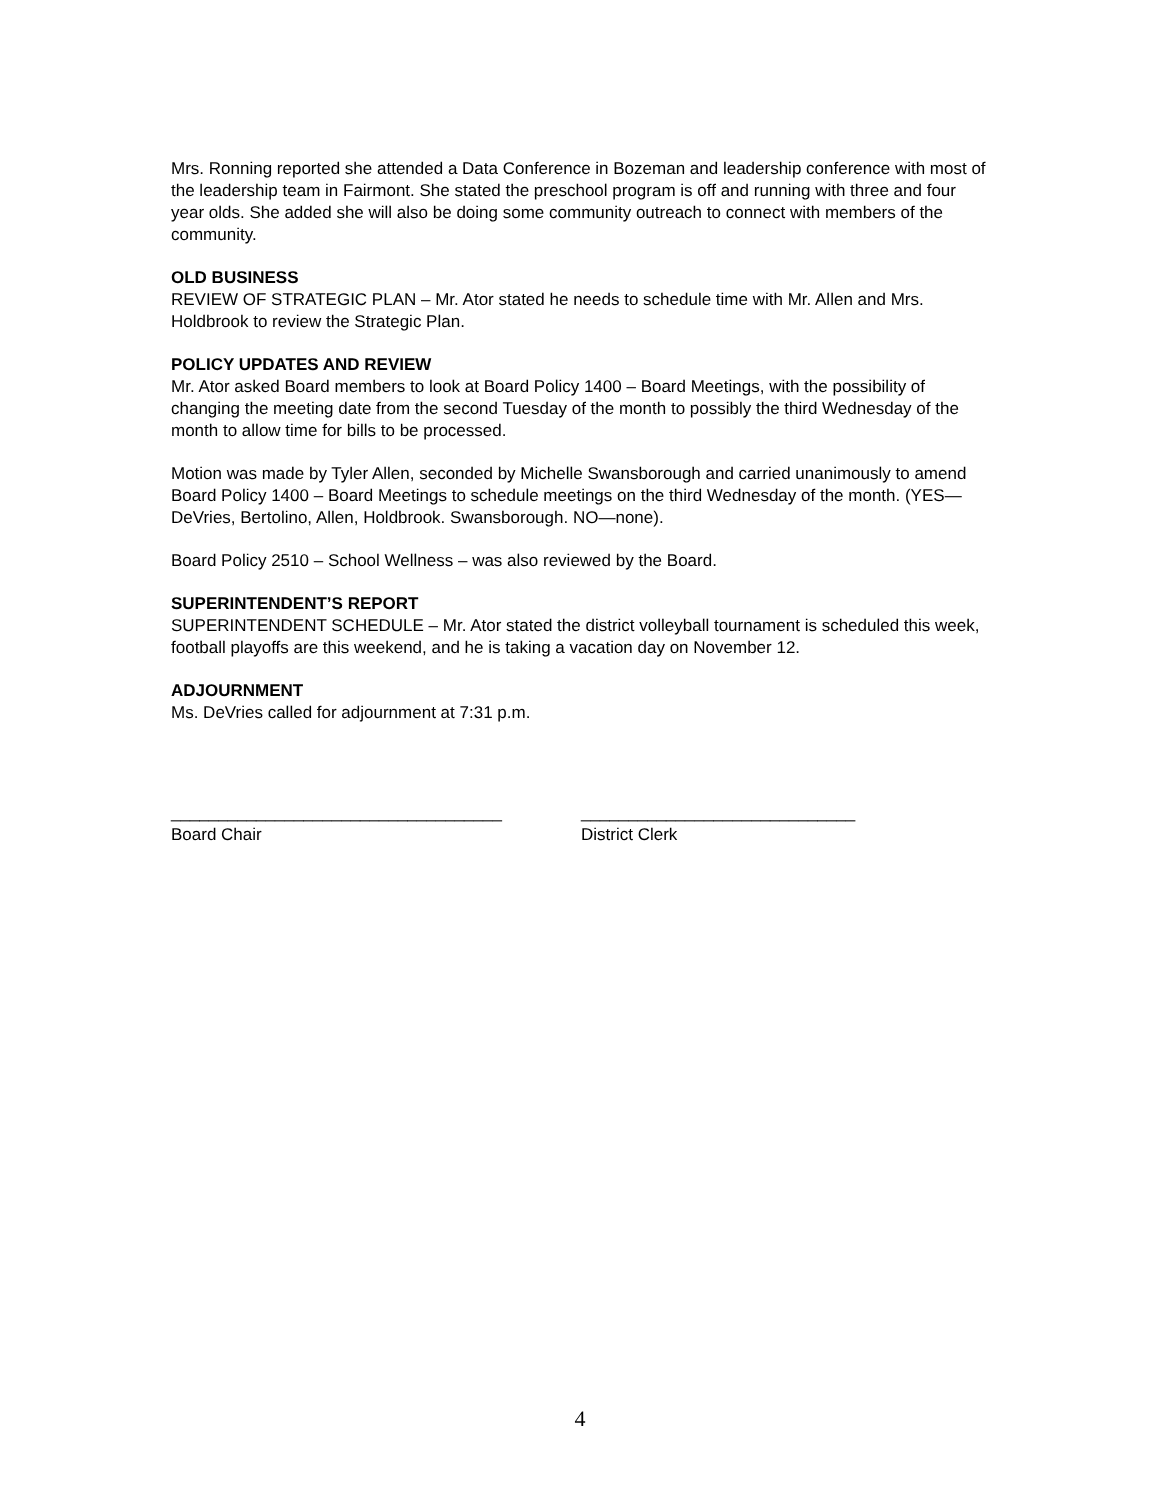Mrs. Ronning reported she attended a Data Conference in Bozeman and leadership conference with most of the leadership team in Fairmont. She stated the preschool program is off and running with three and four year olds. She added she will also be doing some community outreach to connect with members of the community.
OLD BUSINESS
REVIEW OF STRATEGIC PLAN – Mr. Ator stated he needs to schedule time with Mr. Allen and Mrs. Holdbrook to review the Strategic Plan.
POLICY UPDATES AND REVIEW
Mr. Ator asked Board members to look at Board Policy 1400 – Board Meetings, with the possibility of changing the meeting date from the second Tuesday of the month to possibly the third Wednesday of the month to allow time for bills to be processed.
Motion was made by Tyler Allen, seconded by Michelle Swansborough and carried unanimously to amend Board Policy 1400 – Board Meetings to schedule meetings on the third Wednesday of the month. (YES—DeVries, Bertolino, Allen, Holdbrook. Swansborough. NO—none).
Board Policy 2510 – School Wellness – was also reviewed by the Board.
SUPERINTENDENT’S REPORT
SUPERINTENDENT SCHEDULE – Mr. Ator stated the district volleyball tournament is scheduled this week, football playoffs are this weekend, and he is taking a vacation day on November 12.
ADJOURNMENT
Ms. DeVries called for adjournment at 7:31 p.m.
___________________________________
Board Chair
_____________________________
District Clerk
4